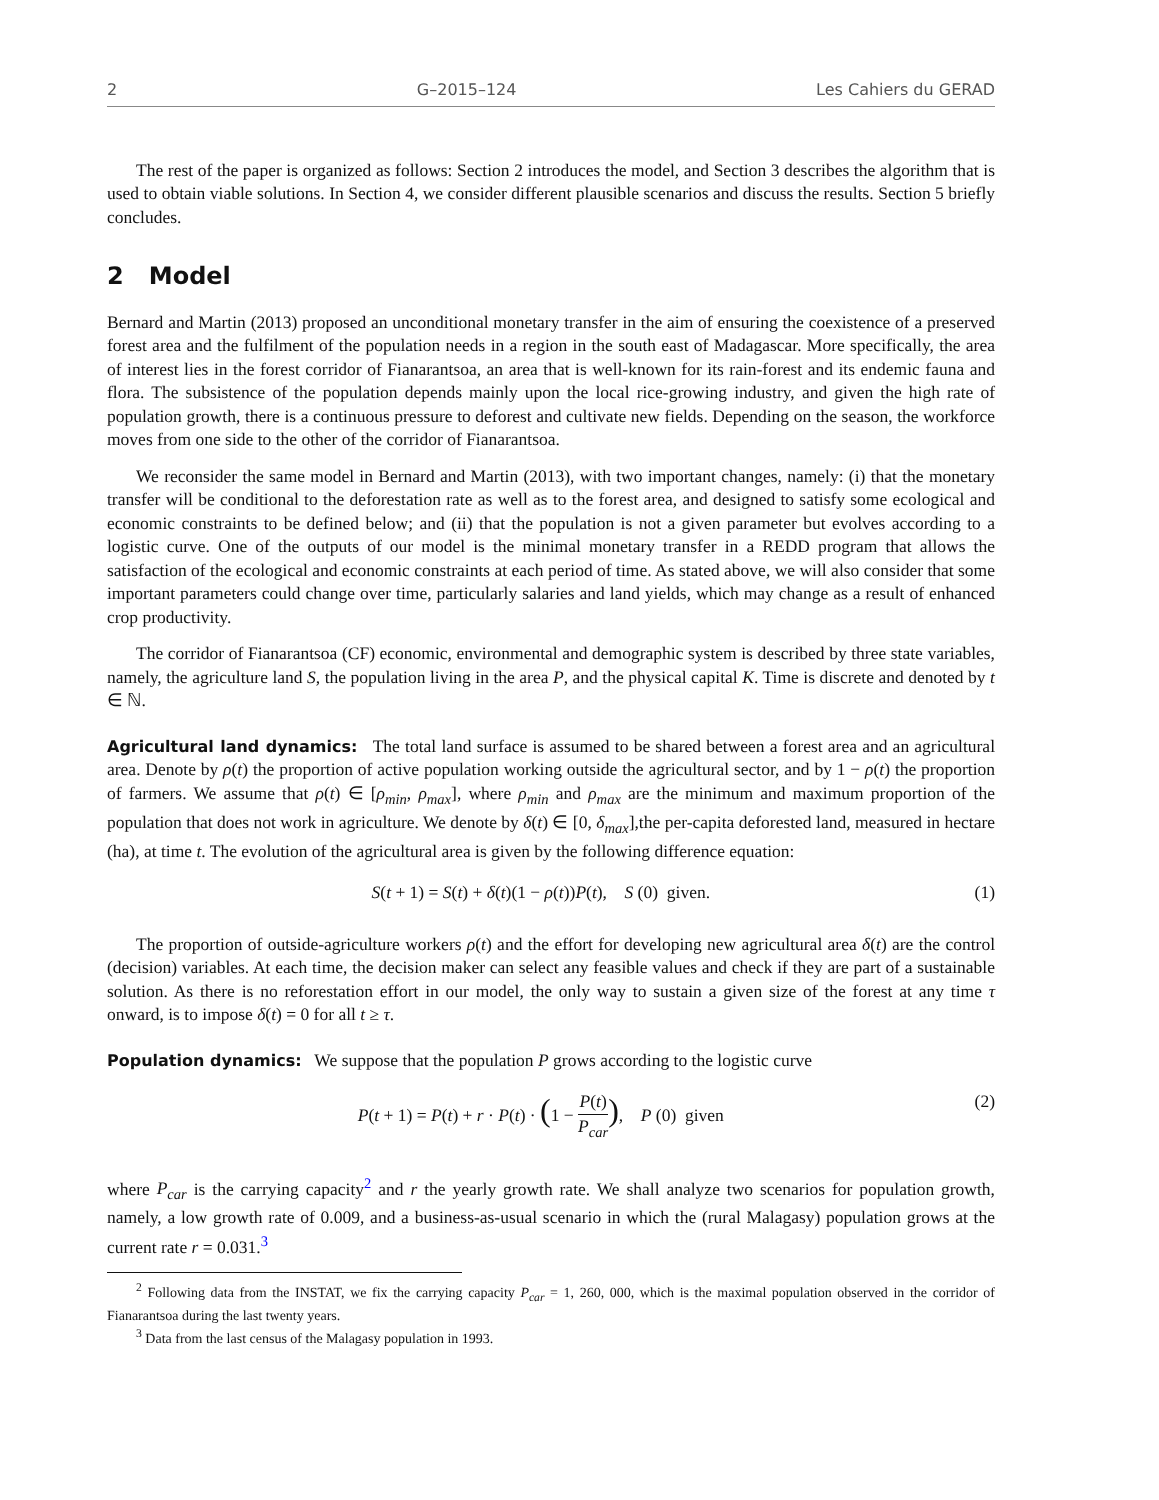2 G–2015–124 Les Cahiers du GERAD
The rest of the paper is organized as follows: Section 2 introduces the model, and Section 3 describes the algorithm that is used to obtain viable solutions. In Section 4, we consider different plausible scenarios and discuss the results. Section 5 briefly concludes.
2 Model
Bernard and Martin (2013) proposed an unconditional monetary transfer in the aim of ensuring the coexistence of a preserved forest area and the fulfilment of the population needs in a region in the south east of Madagascar. More specifically, the area of interest lies in the forest corridor of Fianarantsoa, an area that is well-known for its rain-forest and its endemic fauna and flora. The subsistence of the population depends mainly upon the local rice-growing industry, and given the high rate of population growth, there is a continuous pressure to deforest and cultivate new fields. Depending on the season, the workforce moves from one side to the other of the corridor of Fianarantsoa.
We reconsider the same model in Bernard and Martin (2013), with two important changes, namely: (i) that the monetary transfer will be conditional to the deforestation rate as well as to the forest area, and designed to satisfy some ecological and economic constraints to be defined below; and (ii) that the population is not a given parameter but evolves according to a logistic curve. One of the outputs of our model is the minimal monetary transfer in a REDD program that allows the satisfaction of the ecological and economic constraints at each period of time. As stated above, we will also consider that some important parameters could change over time, particularly salaries and land yields, which may change as a result of enhanced crop productivity.
The corridor of Fianarantsoa (CF) economic, environmental and demographic system is described by three state variables, namely, the agriculture land S, the population living in the area P, and the physical capital K. Time is discrete and denoted by t ∈ ℕ.
Agricultural land dynamics: The total land surface is assumed to be shared between a forest area and an agricultural area. Denote by ρ(t) the proportion of active population working outside the agricultural sector, and by 1 − ρ(t) the proportion of farmers. We assume that ρ(t) ∈ [ρ<sub>min</sub>, ρ<sub>max</sub>], where ρ<sub>min</sub> and ρ<sub>max</sub> are the minimum and maximum proportion of the population that does not work in agriculture. We denote by δ(t) ∈ [0, δ<sub>max</sub>],the per-capita deforested land, measured in hectare (ha), at time t. The evolution of the agricultural area is given by the following difference equation:
S(t + 1) = S(t) + δ(t)(1 − ρ(t))P(t), S (0) given. (1)
The proportion of outside-agriculture workers ρ(t) and the effort for developing new agricultural area δ(t) are the control (decision) variables. At each time, the decision maker can select any feasible values and check if they are part of a sustainable solution. As there is no reforestation effort in our model, the only way to sustain a given size of the forest at any time τ onward, is to impose δ(t) = 0 for all t ≥ τ.
Population dynamics: We suppose that the population P grows according to the logistic curve
P(t + 1) = P(t) + r · P(t) · (1 − P(t) P<sub>car</sub>), P (0) given (2)
where P<sub>car</sub> is the carrying capacity<sup>2</sup> and r the yearly growth rate. We shall analyze two scenarios for population growth, namely, a low growth rate of 0.009, and a business-as-usual scenario in which the (rural Malagasy) population grows at the current rate r = 0.031.<sup>3</sup>
<sup>2</sup> Following data from the INSTAT, we fix the carrying capacity P<sub>car</sub> = 1, 260, 000, which is the maximal population observed in the corridor of Fianarantsoa during the last twenty years.
<sup>3</sup> Data from the last census of the Malagasy population in 1993.